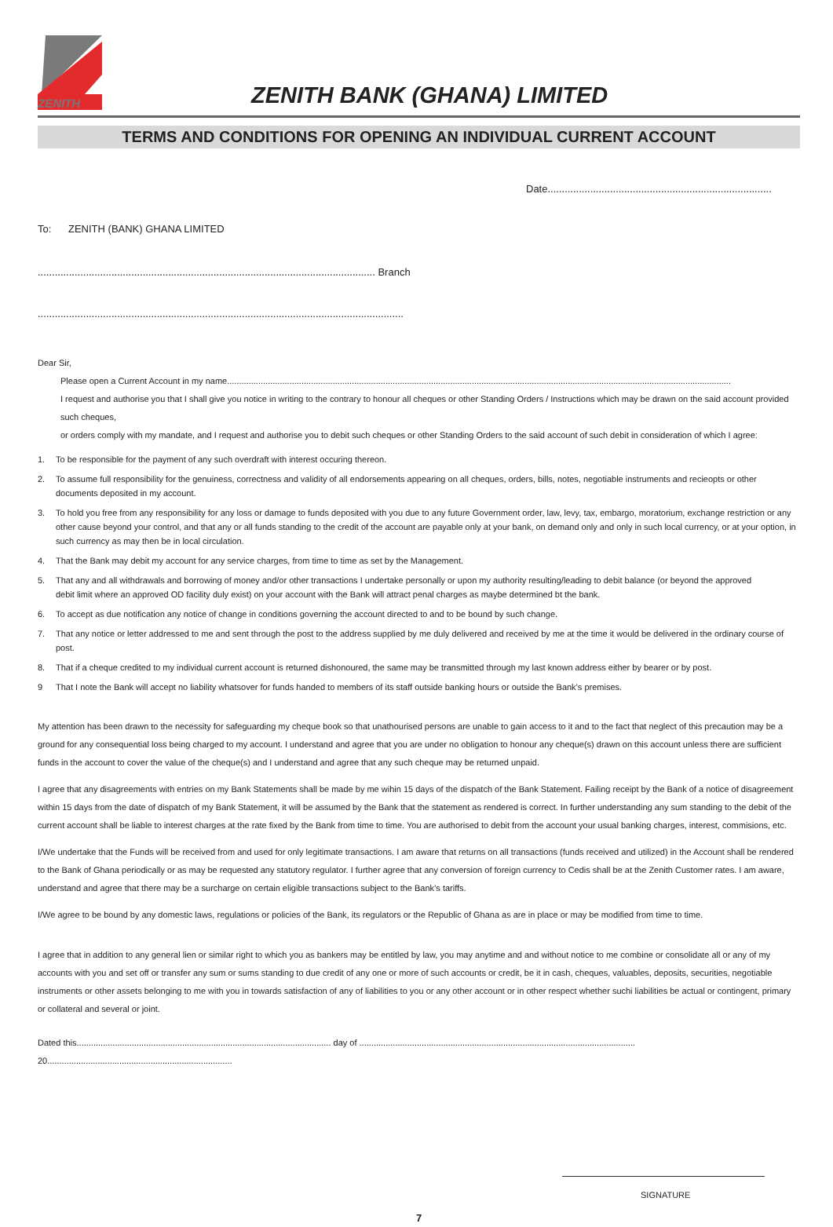ZENITH ZENITH BANK (GHANA) LIMITED
TERMS AND CONDITIONS FOR OPENING AN INDIVIDUAL CURRENT ACCOUNT
Date...............................................................................
To: ZENITH (BANK) GHANA LIMITED
....................................................................................................................... Branch
.................................................................................................................................
Dear Sir,
Please open a Current Account in my name..................................................................................................................................................................................................................
I request and authorise you that I shall give you notice in writing to the contrary to honour all cheques or other Standing Orders / Instructions which may be drawn on the said account provided such cheques,
or orders comply with my mandate, and I request and authorise you to debit such cheques or other Standing Orders to the said account of such debit in consideration of which I agree:
1. To be responsible for the payment of any such overdraft with interest occuring thereon.
2. To assume full responsibility for the genuiness, correctness and validity of all endorsements appearing on all cheques, orders, bills, notes, negotiable instruments and recieopts or other documents deposited in my account.
3. To hold you free from any responsibility for any loss or damage to funds deposited with you due to any future Government order, law, levy, tax, embargo, moratorium, exchange restriction or any other cause beyond your control, and that any or all funds standing to the credit of the account are payable only at your bank, on demand only and only in such local currency, or at your option, in such currency as may then be in local circulation.
4. That the Bank may debit my account for any service charges, from time to time as set by the Management.
5. That any and all withdrawals and borrowing of money and/or other transactions I undertake personally or upon my authority resulting/leading to debit balance (or beyond the approved
debit limit where an approved OD facility duly exist) on your account with the Bank will attract penal charges as maybe determined bt the bank.
6. To accept as due notification any notice of change in conditions governing the account directed to and to be bound by such change.
7. That any notice or letter addressed to me and sent through the post to the address supplied by me duly delivered and received by me at the time it would be delivered in the ordinary course of post.
8. That if a cheque credited to my individual current account is returned dishonoured, the same may be transmitted through my last known address either by bearer or by post.
9 That I note the Bank will accept no liability whatsover for funds handed to members of its staff outside banking hours or outside the Bank’s premises.
My attention has been drawn to the necessity for safeguarding my cheque book so that unathourised persons are unable to gain access to it and to the fact that neglect of this precaution may be a ground for any consequential loss being charged to my account. I understand and agree that you are under no obligation to honour any cheque(s) drawn on this account unless there are sufficient funds in the account to cover the value of the cheque(s) and I understand and agree that any such cheque may be returned unpaid.
I agree that any disagreements with entries on my Bank Statements shall be made by me wihin 15 days of the dispatch of the Bank Statement. Failing receipt by the Bank of a notice of disagreement within 15 days from the date of dispatch of my Bank Statement, it will be assumed by the Bank that the statement as rendered is correct. In further understanding any sum standing to the debit of the current account shall be liable to interest charges at the rate fixed by the Bank from time to time. You are authorised to debit from the account your usual banking charges, interest, commisions, etc.
I/We undertake that the Funds will be received from and used for only legitimate transactions. I am aware that returns on all transactions (funds received and utilized) in the Account shall be rendered to the Bank of Ghana periodically or as may be requested any statutory regulator. I further agree that any conversion of foreign currency to Cedis shall be at the Zenith Customer rates. I am aware, understand and agree that there may be a surcharge on certain eligible transactions subject to the Bank’s tariffs.
I/We agree to be bound by any domestic laws, regulations or policies of the Bank, its regulators or the Republic of Ghana as are in place or may be modified from time to time.
I agree that in addition to any general lien or similar right to which you as bankers may be entitled by law, you may anytime and and without notice to me combine or consolidate all or any of my accounts with you and set off or transfer any sum or sums standing to due credit of any one or more of such accounts or credit, be it in cash, cheques, valuables, deposits, securities, negotiable instruments or other assets belonging to me with you in towards satisfaction of any of liabilities to you or any other account or in other respect whether suchi liabilities be actual or contingent, primary or collateral and several or joint.
Dated this.......................................................................................................... day of ................................................................................................................... 20.............................................................................
SIGNATURE
7